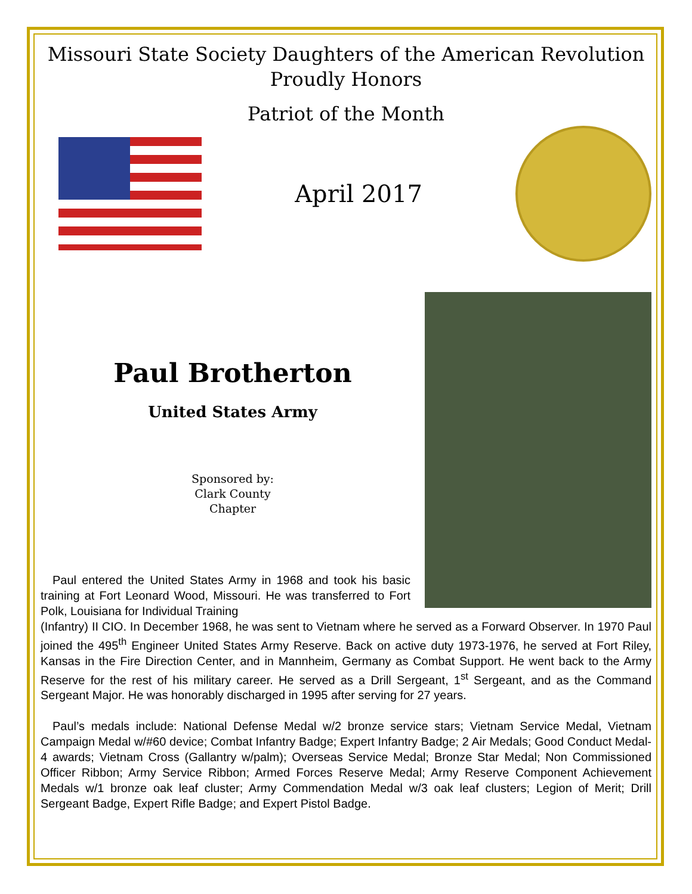Missouri State Society Daughters of the American Revolution
Proudly Honors
Patriot of the Month
April 2017
Paul Brotherton
United States Army
Sponsored by:
Clark County
Chapter
Paul entered the United States Army in 1968 and took his basic training at Fort Leonard Wood, Missouri. He was transferred to Fort Polk, Louisiana for Individual Training
(Infantry) II CIO. In December 1968, he was sent to Vietnam where he served as a Forward Observer. In 1970 Paul joined the 495<sup>th</sup> Engineer United States Army Reserve. Back on active duty 1973-1976, he served at Fort Riley, Kansas in the Fire Direction Center, and in Mannheim, Germany as Combat Support. He went back to the Army Reserve for the rest of his military career. He served as a Drill Sergeant, 1<sup>st</sup> Sergeant, and as the Command Sergeant Major. He was honorably discharged in 1995 after serving for 27 years.
Paul’s medals include: National Defense Medal w/2 bronze service stars; Vietnam Service Medal, Vietnam Campaign Medal w/#60 device; Combat Infantry Badge; Expert Infantry Badge; 2 Air Medals; Good Conduct Medal-4 awards; Vietnam Cross (Gallantry w/palm); Overseas Service Medal; Bronze Star Medal; Non Commissioned Officer Ribbon; Army Service Ribbon; Armed Forces Reserve Medal; Army Reserve Component Achievement Medals w/1 bronze oak leaf cluster; Army Commendation Medal w/3 oak leaf clusters; Legion of Merit; Drill Sergeant Badge, Expert Rifle Badge; and Expert Pistol Badge.